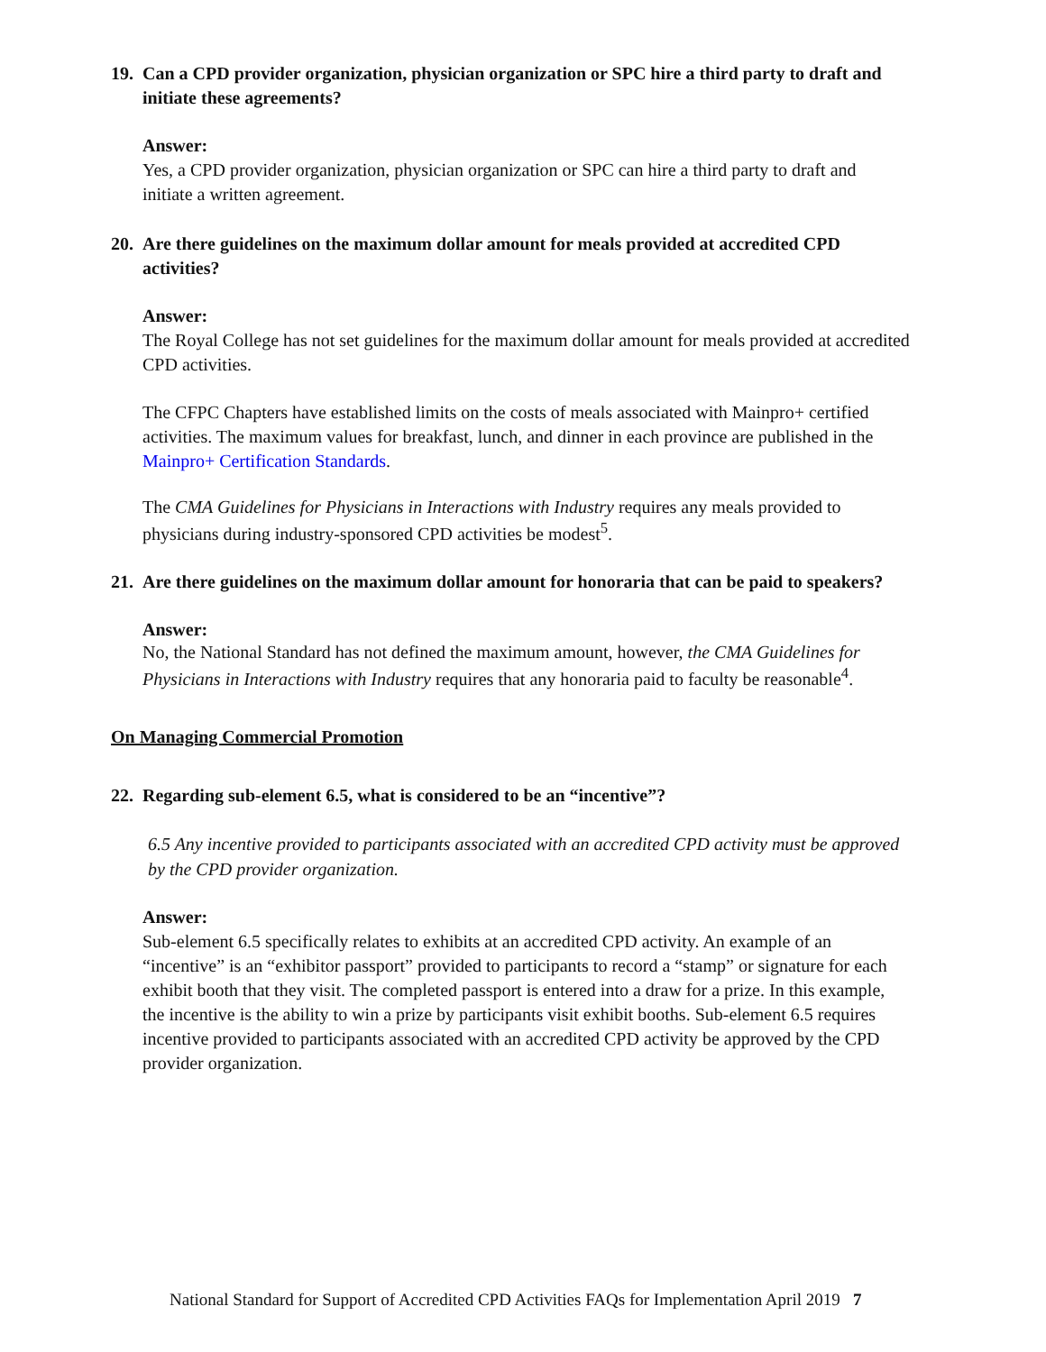19. Can a CPD provider organization, physician organization or SPC hire a third party to draft and initiate these agreements?
Answer:
Yes, a CPD provider organization, physician organization or SPC can hire a third party to draft and initiate a written agreement.
20. Are there guidelines on the maximum dollar amount for meals provided at accredited CPD activities?
Answer:
The Royal College has not set guidelines for the maximum dollar amount for meals provided at accredited CPD activities.
The CFPC Chapters have established limits on the costs of meals associated with Mainpro+ certified activities. The maximum values for breakfast, lunch, and dinner in each province are published in the Mainpro+ Certification Standards.
The CMA Guidelines for Physicians in Interactions with Industry requires any meals provided to physicians during industry-sponsored CPD activities be modest<sup>5</sup>.
21. Are there guidelines on the maximum dollar amount for honoraria that can be paid to speakers?
Answer:
No, the National Standard has not defined the maximum amount, however, the CMA Guidelines for Physicians in Interactions with Industry requires that any honoraria paid to faculty be reasonable<sup>4</sup>.
On Managing Commercial Promotion
22. Regarding sub-element 6.5, what is considered to be an “incentive”?
6.5 Any incentive provided to participants associated with an accredited CPD activity must be approved by the CPD provider organization.
Answer:
Sub-element 6.5 specifically relates to exhibits at an accredited CPD activity. An example of an “incentive” is an “exhibitor passport” provided to participants to record a “stamp” or signature for each exhibit booth that they visit. The completed passport is entered into a draw for a prize. In this example, the incentive is the ability to win a prize by participants visit exhibit booths. Sub-element 6.5 requires incentive provided to participants associated with an accredited CPD activity be approved by the CPD provider organization.
National Standard for Support of Accredited CPD Activities FAQs for Implementation April 2019 7